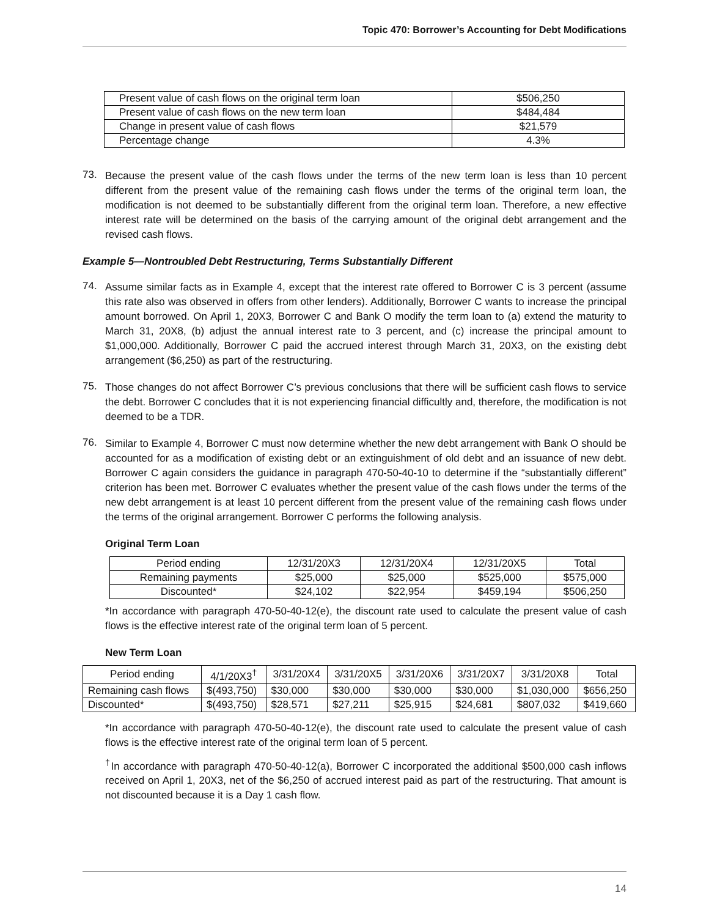Topic 470: Borrower’s Accounting for Debt Modifications
| Present value of cash flows on the original term loan | $506,250 |
| Present value of cash flows on the new term loan | $484,484 |
| Change in present value of cash flows | $21,579 |
| Percentage change | 4.3% |
73.
Because the present value of the cash flows under the terms of the new term loan is less than 10 percent different from the present value of the remaining cash flows under the terms of the original term loan, the modification is not deemed to be substantially different from the original term loan. Therefore, a new effective interest rate will be determined on the basis of the carrying amount of the original debt arrangement and the revised cash flows.
Example 5—Nontroubled Debt Restructuring, Terms Substantially Different
74.
Assume similar facts as in Example 4, except that the interest rate offered to Borrower C is 3 percent (assume this rate also was observed in offers from other lenders). Additionally, Borrower C wants to increase the principal amount borrowed. On April 1, 20X3, Borrower C and Bank O modify the term loan to (a) extend the maturity to March 31, 20X8, (b) adjust the annual interest rate to 3 percent, and (c) increase the principal amount to $1,000,000. Additionally, Borrower C paid the accrued interest through March 31, 20X3, on the existing debt arrangement ($6,250) as part of the restructuring.
75.
Those changes do not affect Borrower C’s previous conclusions that there will be sufficient cash flows to service the debt. Borrower C concludes that it is not experiencing financial difficultly and, therefore, the modification is not deemed to be a TDR.
76.
Similar to Example 4, Borrower C must now determine whether the new debt arrangement with Bank O should be accounted for as a modification of existing debt or an extinguishment of old debt and an issuance of new debt. Borrower C again considers the guidance in paragraph 470-50-40-10 to determine if the “substantially different” criterion has been met. Borrower C evaluates whether the present value of the cash flows under the terms of the new debt arrangement is at least 10 percent different from the present value of the remaining cash flows under the terms of the original arrangement. Borrower C performs the following analysis.
Original Term Loan
| Period ending | 12/31/20X3 | 12/31/20X4 | 12/31/20X5 | Total |
| --- | --- | --- | --- | --- |
| Remaining payments | $25,000 | $25,000 | $525,000 | $575,000 |
| Discounted* | $24,102 | $22,954 | $459,194 | $506,250 |
*In accordance with paragraph 470-50-40-12(e), the discount rate used to calculate the present value of cash flows is the effective interest rate of the original term loan of 5 percent.
New Term Loan
| Period ending | 4/1/20X3<sup>†</sup> | 3/31/20X4 | 3/31/20X5 | 3/31/20X6 | 3/31/20X7 | 3/31/20X8 | Total |
| --- | --- | --- | --- | --- | --- | --- | --- |
| Remaining cash flows | $(493,750) | $30,000 | $30,000 | $30,000 | $30,000 | $1,030,000 | $656,250 |
| Discounted* | $(493,750) | $28,571 | $27,211 | $25,915 | $24,681 | $807,032 | $419,660 |
*In accordance with paragraph 470-50-40-12(e), the discount rate used to calculate the present value of cash flows is the effective interest rate of the original term loan of 5 percent.
<sup>†</sup> In accordance with paragraph 470-50-40-12(a), Borrower C incorporated the additional $500,000 cash inflows received on April 1, 20X3, net of the $6,250 of accrued interest paid as part of the restructuring. That amount is not discounted because it is a Day 1 cash flow.
14